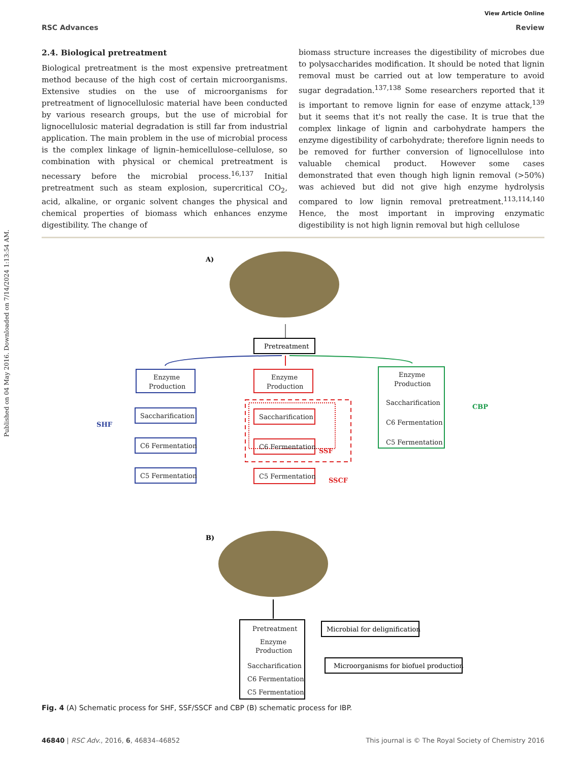Published on 04 May 2016. Downloaded on 7/14/2024 1:13:54 AM.
View Article Online
RSC Advances Review
2.4. Biological pretreatment
Biological pretreatment is the most expensive pretreatment method because of the high cost of certain microorganisms. Extensive studies on the use of microorganisms for pretreatment of lignocellulosic material have been conducted by various research groups, but the use of microbial for lignocellulosic material degradation is still far from industrial application. The main problem in the use of microbial process is the complex linkage of lignin–hemicellulose–cellulose, so combination with physical or chemical pretreatment is necessary before the microbial process.<sup>16,137</sup> Initial pretreatment such as steam explosion, supercritical CO<sub>2</sub>, acid, alkaline, or organic solvent changes the physical and chemical properties of biomass which enhances enzyme digestibility. The change of
biomass structure increases the digestibility of microbes due to polysaccharides modification. It should be noted that lignin removal must be carried out at low temperature to avoid sugar degradation.<sup>137,138</sup> Some researchers reported that it is important to remove lignin for ease of enzyme attack,<sup>139</sup> but it seems that it's not really the case. It is true that the complex linkage of lignin and carbohydrate hampers the enzyme digestibility of carbohydrate; therefore lignin needs to be removed for further conversion of lignocellulose into valuable chemical product. However some cases demonstrated that even though high lignin removal (>50%) was achieved but did not give high enzyme hydrolysis compared to low lignin removal pretreatment.<sup>113,114,140</sup> Hence, the most important in improving enzymatic digestibility is not high lignin removal but high cellulose
A)
Pretreatment
Enzyme
Production
Saccharification
C6 Fermentation
C5 Fermentation
SHF
Enzyme
Production
Saccharification
C6 Fermentation
C5 Fermentation
SSF
SSCF
Enzyme
Production
Saccharification
C6 Fermentation
C5 Fermentation
CBP
B)
Pretreatment
Enzyme
Production
Saccharification
C6 Fermentation
C5 Fermentation
Microbial for delignification
Microorganisms for biofuel production
Fig. 4 (A) Schematic process for SHF, SSF/SSCF and CBP (B) schematic process for IBP.
46840 | RSC Adv., 2016, 6, 46834–46852 This journal is © The Royal Society of Chemistry 2016